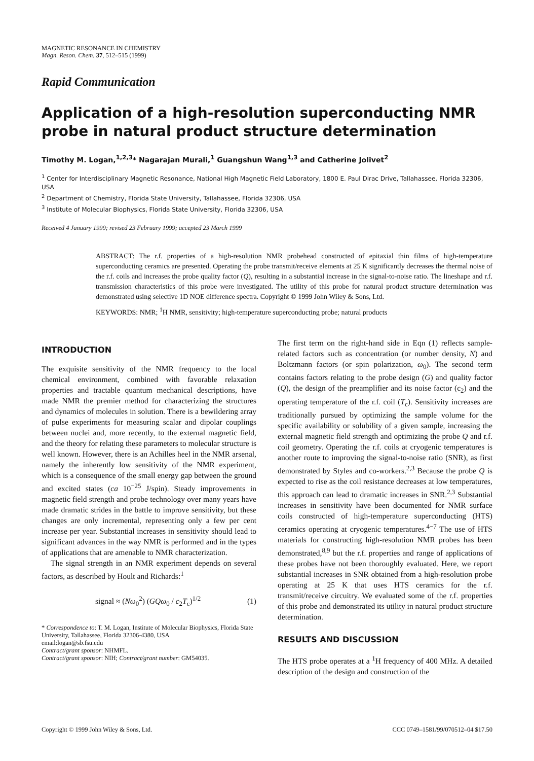MAGNETIC RESONANCE IN CHEMISTRY
Magn. Reson. Chem. 37, 512–515 (1999)
Rapid Communication
Application of a high-resolution superconducting NMR probe in natural product structure determination
Timothy M. Logan,<sup>1,2,3</sup>* Nagarajan Murali,<sup>1</sup> Guangshun Wang<sup>1,3</sup> and Catherine Jolivet<sup>2</sup>
<sup>1</sup> Center for Interdisciplinary Magnetic Resonance, National High Magnetic Field Laboratory, 1800 E. Paul Dirac Drive, Tallahassee, Florida 32306, USA
<sup>2</sup> Department of Chemistry, Florida State University, Tallahassee, Florida 32306, USA
<sup>3</sup> Institute of Molecular Biophysics, Florida State University, Florida 32306, USA
Received 4 January 1999; revised 23 February 1999; accepted 23 March 1999
ABSTRACT: The r.f. properties of a high-resolution NMR probehead constructed of epitaxial thin films of high-temperature superconducting ceramics are presented. Operating the probe transmit/receive elements at 25 K significantly decreases the thermal noise of the r.f. coils and increases the probe quality factor (Q), resulting in a substantial increase in the signal-to-noise ratio. The lineshape and r.f. transmission characteristics of this probe were investigated. The utility of this probe for natural product structure determination was demonstrated using selective 1D NOE difference spectra. Copyright © 1999 John Wiley & Sons, Ltd.
KEYWORDS: NMR; <sup>1</sup>H NMR, sensitivity; high-temperature superconducting probe; natural products
INTRODUCTION
The exquisite sensitivity of the NMR frequency to the local chemical environment, combined with favorable relaxation properties and tractable quantum mechanical descriptions, have made NMR the premier method for characterizing the structures and dynamics of molecules in solution. There is a bewildering array of pulse experiments for measuring scalar and dipolar couplings between nuclei and, more recently, to the external magnetic field, and the theory for relating these parameters to molecular structure is well known. However, there is an Achilles heel in the NMR arsenal, namely the inherently low sensitivity of the NMR experiment, which is a consequence of the small energy gap between the ground and excited states (ca 10<sup>−25</sup> J/spin). Steady improvements in magnetic field strength and probe technology over many years have made dramatic strides in the battle to improve sensitivity, but these changes are only incremental, representing only a few per cent increase per year. Substantial increases in sensitivity should lead to significant advances in the way NMR is performed and in the types of applications that are amenable to NMR characterization.
The signal strength in an NMR experiment depends on several factors, as described by Hoult and Richards:<sup>1</sup>
signal ≈ (Nω<sub>0</sub><sup>2</sup>) (GQω<sub>0</sub> / c<sub>2</sub>T<sub>c</sub>)<sup>1/2</sup> (1)
* Correspondence to: T. M. Logan, Institute of Molecular Biophysics, Florida State University, Tallahassee, Florida 32306-4380, USA
email:logan@sb.fsu.edu
Contract/grant sponsor: NHMFL.
Contract/grant sponsor: NIH; Contract/grant number: GM54035.
The first term on the right-hand side in Eqn (1) reflects sample-related factors such as concentration (or number density, N) and Boltzmann factors (or spin polarization, ω<sub>0</sub>). The second term contains factors relating to the probe design (G) and quality factor (Q), the design of the preamplifier and its noise factor (c<sub>2</sub>) and the operating temperature of the r.f. coil (T<sub>c</sub>). Sensitivity increases are traditionally pursued by optimizing the sample volume for the specific availability or solubility of a given sample, increasing the external magnetic field strength and optimizing the probe Q and r.f. coil geometry. Operating the r.f. coils at cryogenic temperatures is another route to improving the signal-to-noise ratio (SNR), as first demonstrated by Styles and co-workers.<sup>2,3</sup> Because the probe Q is expected to rise as the coil resistance decreases at low temperatures, this approach can lead to dramatic increases in SNR.<sup>2,3</sup> Substantial increases in sensitivity have been documented for NMR surface coils constructed of high-temperature superconducting (HTS) ceramics operating at cryogenic temperatures.<sup>4−7</sup> The use of HTS materials for constructing high-resolution NMR probes has been demonstrated,<sup>8,9</sup> but the r.f. properties and range of applications of these probes have not been thoroughly evaluated. Here, we report substantial increases in SNR obtained from a high-resolution probe operating at 25 K that uses HTS ceramics for the r.f. transmit/receive circuitry. We evaluated some of the r.f. properties of this probe and demonstrated its utility in natural product structure determination.
RESULTS AND DISCUSSION
The HTS probe operates at a <sup>1</sup>H frequency of 400 MHz. A detailed description of the design and construction of the
Copyright © 1999 John Wiley & Sons, Ltd. CCC 0749–1581/99/070512–04 $17.50